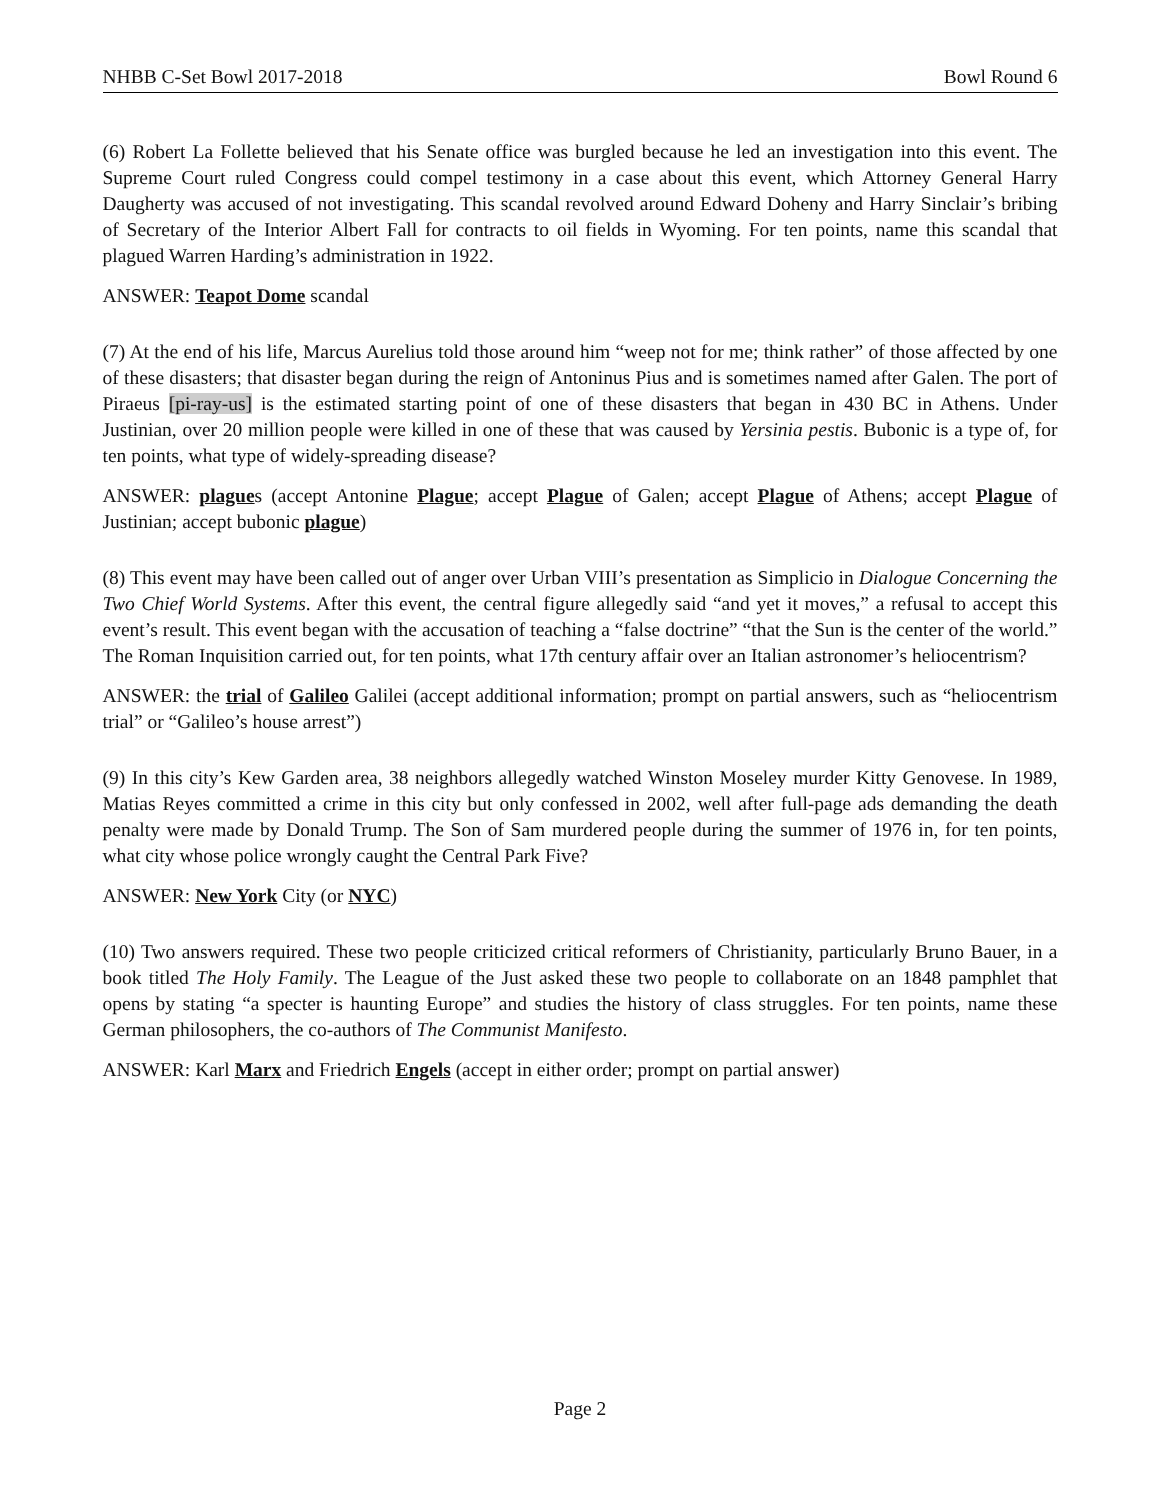NHBB C-Set Bowl 2017-2018 Bowl Round 6
(6) Robert La Follette believed that his Senate office was burgled because he led an investigation into this event. The Supreme Court ruled Congress could compel testimony in a case about this event, which Attorney General Harry Daugherty was accused of not investigating. This scandal revolved around Edward Doheny and Harry Sinclair’s bribing of Secretary of the Interior Albert Fall for contracts to oil fields in Wyoming. For ten points, name this scandal that plagued Warren Harding’s administration in 1922.
ANSWER: Teapot Dome scandal
(7) At the end of his life, Marcus Aurelius told those around him “weep not for me; think rather” of those affected by one of these disasters; that disaster began during the reign of Antoninus Pius and is sometimes named after Galen. The port of Piraeus [pi-ray-us] is the estimated starting point of one of these disasters that began in 430 BC in Athens. Under Justinian, over 20 million people were killed in one of these that was caused by Yersinia pestis. Bubonic is a type of, for ten points, what type of widely-spreading disease?
ANSWER: plagues (accept Antonine Plague; accept Plague of Galen; accept Plague of Athens; accept Plague of Justinian; accept bubonic plague)
(8) This event may have been called out of anger over Urban VIII’s presentation as Simplicio in Dialogue Concerning the Two Chief World Systems. After this event, the central figure allegedly said “and yet it moves,” a refusal to accept this event’s result. This event began with the accusation of teaching a “false doctrine” “that the Sun is the center of the world.” The Roman Inquisition carried out, for ten points, what 17th century affair over an Italian astronomer’s heliocentrism?
ANSWER: the trial of Galileo Galilei (accept additional information; prompt on partial answers, such as “heliocentrism trial” or “Galileo’s house arrest”)
(9) In this city’s Kew Garden area, 38 neighbors allegedly watched Winston Moseley murder Kitty Genovese. In 1989, Matias Reyes committed a crime in this city but only confessed in 2002, well after full-page ads demanding the death penalty were made by Donald Trump. The Son of Sam murdered people during the summer of 1976 in, for ten points, what city whose police wrongly caught the Central Park Five?
ANSWER: New York City (or NYC)
(10) Two answers required. These two people criticized critical reformers of Christianity, particularly Bruno Bauer, in a book titled The Holy Family. The League of the Just asked these two people to collaborate on an 1848 pamphlet that opens by stating “a specter is haunting Europe” and studies the history of class struggles. For ten points, name these German philosophers, the co-authors of The Communist Manifesto.
ANSWER: Karl Marx and Friedrich Engels (accept in either order; prompt on partial answer)
Page 2